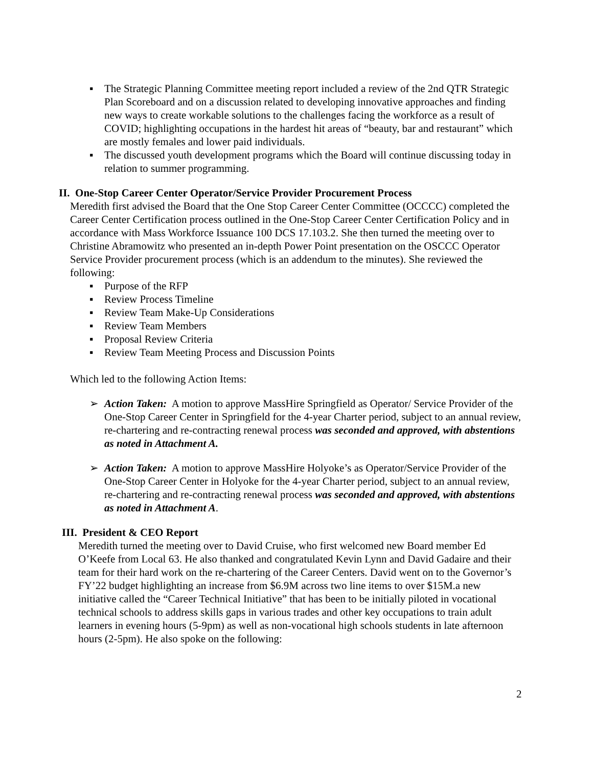▪ The Strategic Planning Committee meeting report included a review of the 2nd QTR Strategic Plan Scoreboard and on a discussion related to developing innovative approaches and finding new ways to create workable solutions to the challenges facing the workforce as a result of COVID; highlighting occupations in the hardest hit areas of “beauty, bar and restaurant” which are mostly females and lower paid individuals.
▪ The discussed youth development programs which the Board will continue discussing today in relation to summer programming.
II. One-Stop Career Center Operator/Service Provider Procurement Process
Meredith first advised the Board that the One Stop Career Center Committee (OCCCC) completed the Career Center Certification process outlined in the One-Stop Career Center Certification Policy and in accordance with Mass Workforce Issuance 100 DCS 17.103.2. She then turned the meeting over to Christine Abramowitz who presented an in-depth Power Point presentation on the OSCCC Operator Service Provider procurement process (which is an addendum to the minutes). She reviewed the following:
▪ Purpose of the RFP
▪ Review Process Timeline
▪ Review Team Make-Up Considerations
▪ Review Team Members
▪ Proposal Review Criteria
▪ Review Team Meeting Process and Discussion Points
Which led to the following Action Items:
➢ Action Taken: A motion to approve MassHire Springfield as Operator/ Service Provider of the One-Stop Career Center in Springfield for the 4-year Charter period, subject to an annual review, re-chartering and re-contracting renewal process was seconded and approved, with abstentions as noted in Attachment A.
➢ Action Taken: A motion to approve MassHire Holyoke’s as Operator/Service Provider of the One-Stop Career Center in Holyoke for the 4-year Charter period, subject to an annual review, re-chartering and re-contracting renewal process was seconded and approved, with abstentions as noted in Attachment A.
III. President & CEO Report
Meredith turned the meeting over to David Cruise, who first welcomed new Board member Ed O’Keefe from Local 63. He also thanked and congratulated Kevin Lynn and David Gadaire and their team for their hard work on the re-chartering of the Career Centers. David went on to the Governor’s FY’22 budget highlighting an increase from $6.9M across two line items to over $15M.a new initiative called the “Career Technical Initiative” that has been to be initially piloted in vocational technical schools to address skills gaps in various trades and other key occupations to train adult learners in evening hours (5-9pm) as well as non-vocational high schools students in late afternoon hours (2-5pm). He also spoke on the following:
2